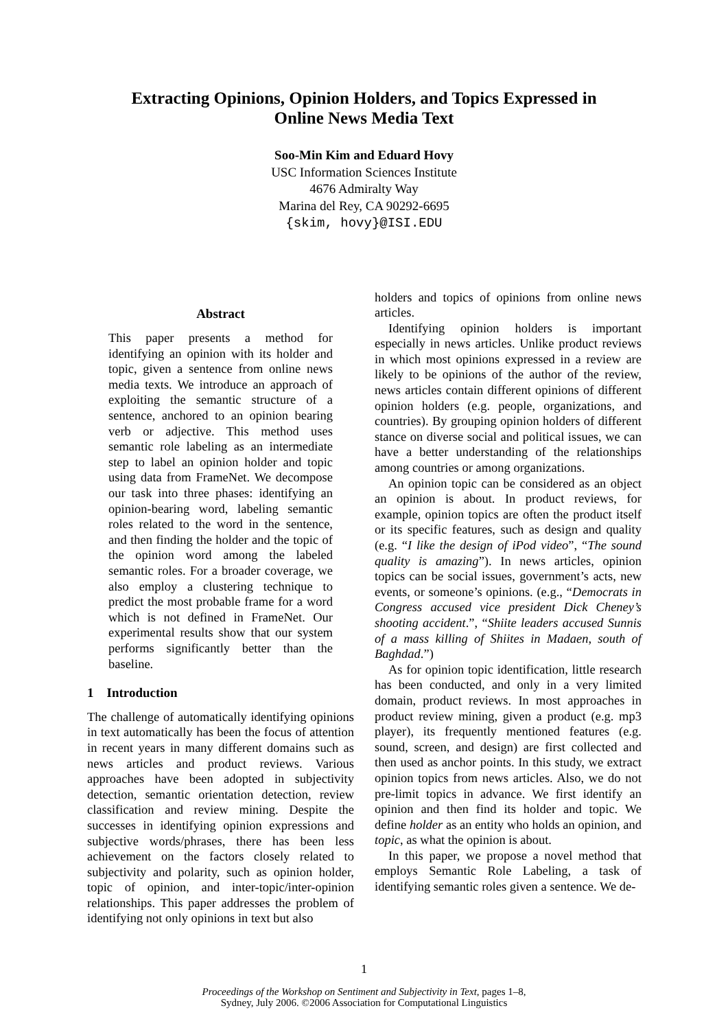Extracting Opinions, Opinion Holders, and Topics Expressed in
Online News Media Text
Soo-Min Kim and Eduard Hovy
USC Information Sciences Institute
4676 Admiralty Way
Marina del Rey, CA 90292-6695
{skim, hovy}@ISI.EDU
Abstract
This paper presents a method for identifying an opinion with its holder and topic, given a sentence from online news media texts. We introduce an approach of exploiting the semantic structure of a sentence, anchored to an opinion bearing verb or adjective. This method uses semantic role labeling as an intermediate step to label an opinion holder and topic using data from FrameNet. We decompose our task into three phases: identifying an opinion-bearing word, labeling semantic roles related to the word in the sentence, and then finding the holder and the topic of the opinion word among the labeled semantic roles. For a broader coverage, we also employ a clustering technique to predict the most probable frame for a word which is not defined in FrameNet. Our experimental results show that our system performs significantly better than the baseline.
1 Introduction
The challenge of automatically identifying opinions in text automatically has been the focus of attention in recent years in many different domains such as news articles and product reviews. Various approaches have been adopted in subjectivity detection, semantic orientation detection, review classification and review mining. Despite the successes in identifying opinion expressions and subjective words/phrases, there has been less achievement on the factors closely related to subjectivity and polarity, such as opinion holder, topic of opinion, and inter-topic/inter-opinion relationships. This paper addresses the problem of identifying not only opinions in text but also
holders and topics of opinions from online news articles.
Identifying opinion holders is important especially in news articles. Unlike product reviews in which most opinions expressed in a review are likely to be opinions of the author of the review, news articles contain different opinions of different opinion holders (e.g. people, organizations, and countries). By grouping opinion holders of different stance on diverse social and political issues, we can have a better understanding of the relationships among countries or among organizations.
An opinion topic can be considered as an object an opinion is about. In product reviews, for example, opinion topics are often the product itself or its specific features, such as design and quality (e.g. “I like the design of iPod video”, “The sound quality is amazing”). In news articles, opinion topics can be social issues, government’s acts, new events, or someone’s opinions. (e.g., “Democrats in Congress accused vice president Dick Cheney’s shooting accident.”, “Shiite leaders accused Sunnis of a mass killing of Shiites in Madaen, south of Baghdad.”)
As for opinion topic identification, little research has been conducted, and only in a very limited domain, product reviews. In most approaches in product review mining, given a product (e.g. mp3 player), its frequently mentioned features (e.g. sound, screen, and design) are first collected and then used as anchor points. In this study, we extract opinion topics from news articles. Also, we do not pre-limit topics in advance. We first identify an opinion and then find its holder and topic. We define holder as an entity who holds an opinion, and topic, as what the opinion is about.
In this paper, we propose a novel method that employs Semantic Role Labeling, a task of identifying semantic roles given a sentence. We de-
1
Proceedings of the Workshop on Sentiment and Subjectivity in Text, pages 1–8,
Sydney, July 2006. ©2006 Association for Computational Linguistics